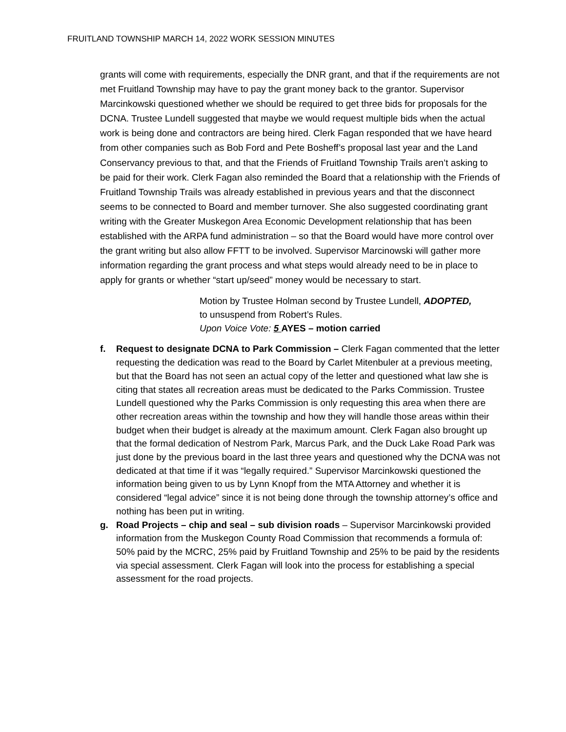FRUITLAND TOWNSHIP MARCH 14, 2022 WORK SESSION MINUTES
grants will come with requirements, especially the DNR grant, and that if the requirements are not met Fruitland Township may have to pay the grant money back to the grantor. Supervisor Marcinkowski questioned whether we should be required to get three bids for proposals for the DCNA. Trustee Lundell suggested that maybe we would request multiple bids when the actual work is being done and contractors are being hired. Clerk Fagan responded that we have heard from other companies such as Bob Ford and Pete Bosheff’s proposal last year and the Land Conservancy previous to that, and that the Friends of Fruitland Township Trails aren’t asking to be paid for their work. Clerk Fagan also reminded the Board that a relationship with the Friends of Fruitland Township Trails was already established in previous years and that the disconnect seems to be connected to Board and member turnover. She also suggested coordinating grant writing with the Greater Muskegon Area Economic Development relationship that has been established with the ARPA fund administration – so that the Board would have more control over the grant writing but also allow FFTT to be involved. Supervisor Marcinowski will gather more information regarding the grant process and what steps would already need to be in place to apply for grants or whether “start up/seed” money would be necessary to start.
Motion by Trustee Holman second by Trustee Lundell, ADOPTED,
to unsuspend from Robert’s Rules.
Upon Voice Vote: 5 AYES – motion carried
f. Request to designate DCNA to Park Commission – Clerk Fagan commented that the letter requesting the dedication was read to the Board by Carlet Mitenbuler at a previous meeting, but that the Board has not seen an actual copy of the letter and questioned what law she is citing that states all recreation areas must be dedicated to the Parks Commission. Trustee Lundell questioned why the Parks Commission is only requesting this area when there are other recreation areas within the township and how they will handle those areas within their budget when their budget is already at the maximum amount. Clerk Fagan also brought up that the formal dedication of Nestrom Park, Marcus Park, and the Duck Lake Road Park was just done by the previous board in the last three years and questioned why the DCNA was not dedicated at that time if it was “legally required.” Supervisor Marcinkowski questioned the information being given to us by Lynn Knopf from the MTA Attorney and whether it is considered “legal advice” since it is not being done through the township attorney’s office and nothing has been put in writing.
g. Road Projects – chip and seal – sub division roads – Supervisor Marcinkowski provided information from the Muskegon County Road Commission that recommends a formula of: 50% paid by the MCRC, 25% paid by Fruitland Township and 25% to be paid by the residents via special assessment. Clerk Fagan will look into the process for establishing a special assessment for the road projects.